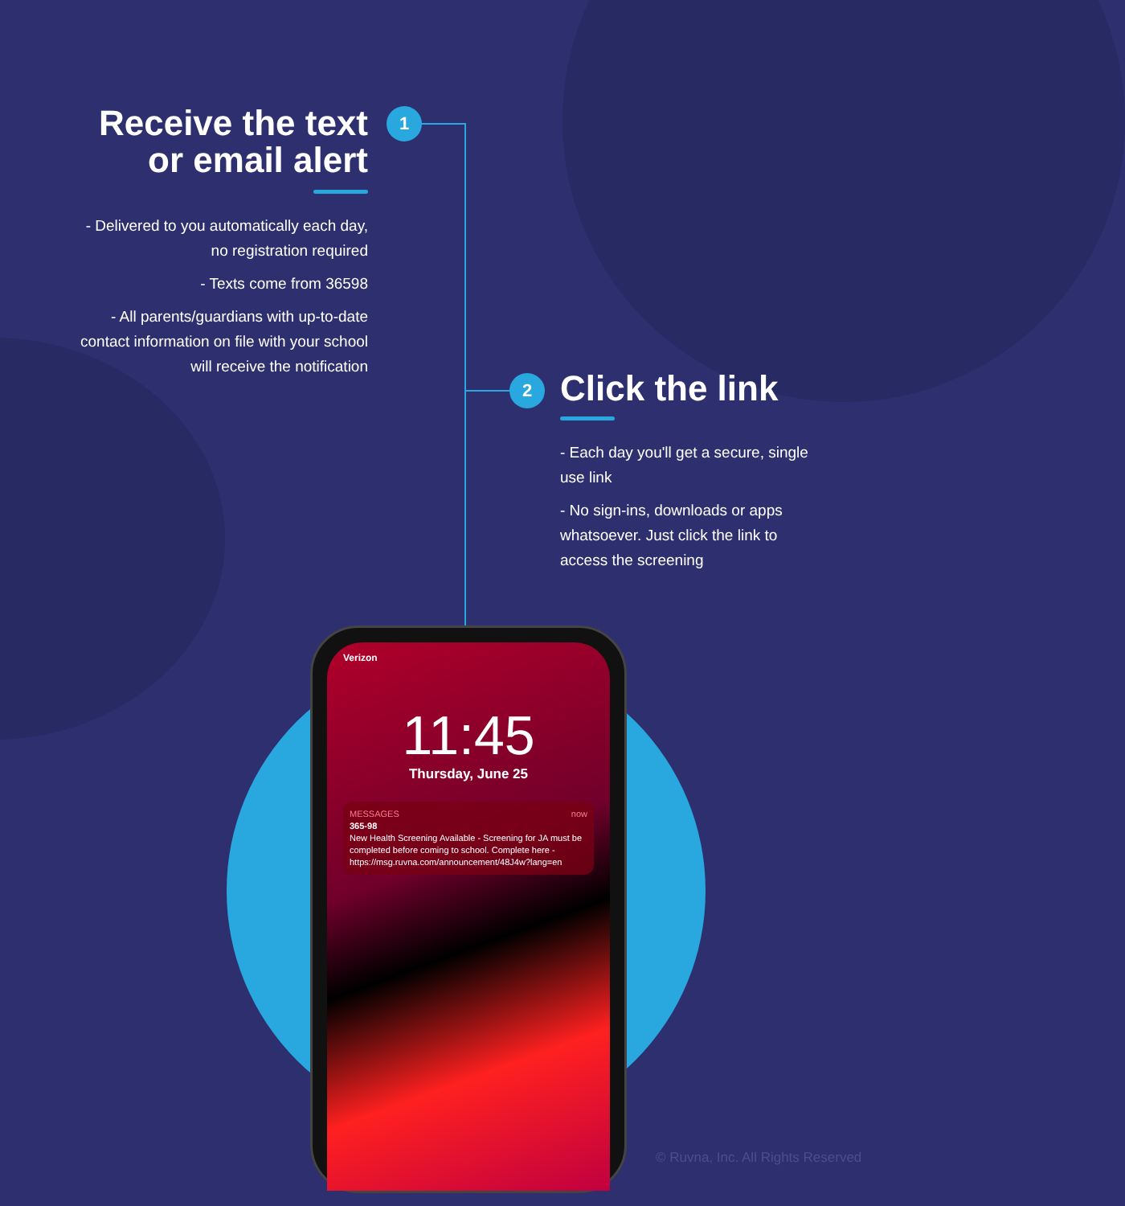1
2
Receive the text or email alert
- Delivered to you automatically each day, no registration required
- Texts come from 36598
- All parents/guardians with up-to-date contact information on file with your school will receive the notification
Click the link
- Each day you'll get a secure, single use link
- No sign-ins, downloads or apps whatsoever. Just click the link to access the screening
Verizon
11:45
Thursday, June 25
MESSAGES now
365-98
New Health Screening Available - Screening for JA must be completed before coming to school. Complete here - https://msg.ruvna.com/announcement/48J4w?lang=en
© Ruvna, Inc. All Rights Reserved